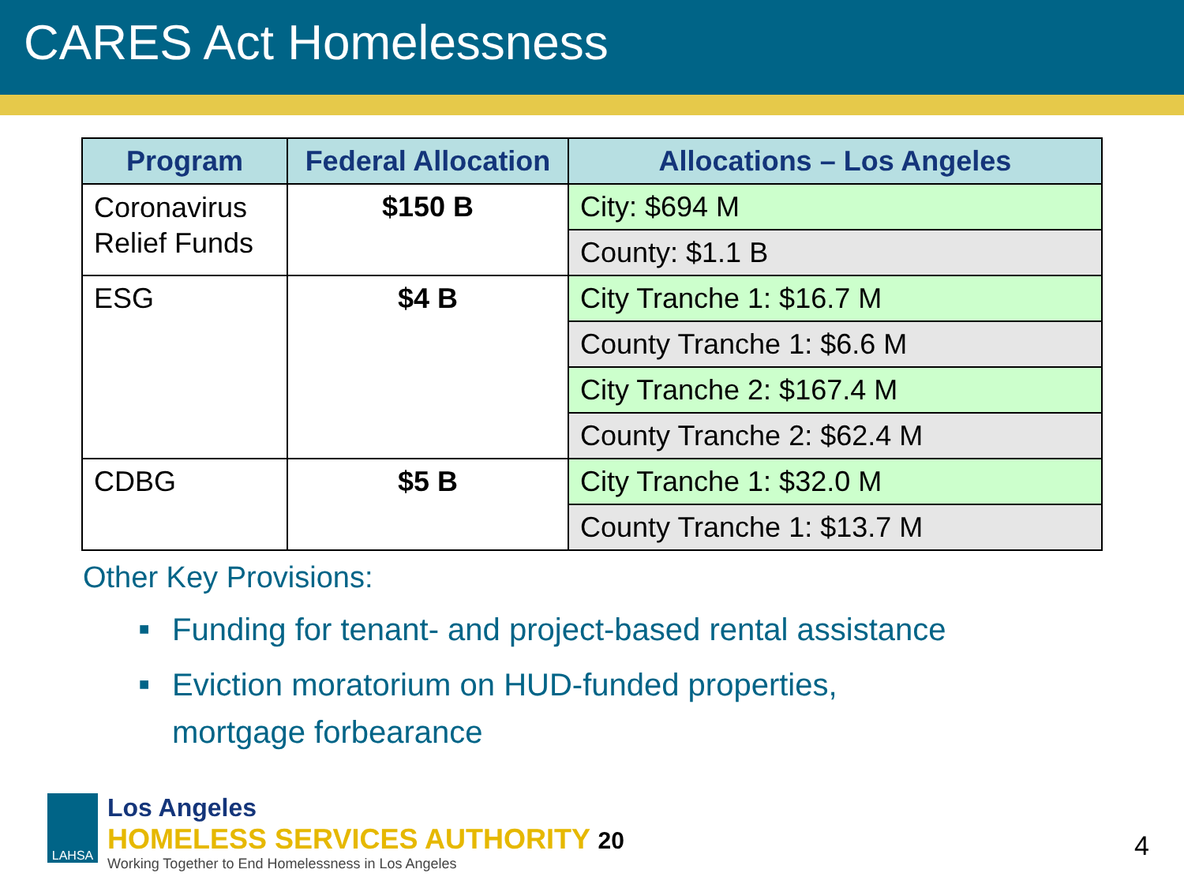CARES Act Homelessness
| Program | Federal Allocation | Allocations – Los Angeles |
| --- | --- | --- |
| Coronavirus Relief Funds | $150 B | City: $694 M |
| | | County: $1.1 B |
| ESG | $4 B | City Tranche 1: $16.7 M |
| | | County Tranche 1: $6.6 M |
| | | City Tranche 2: $167.4 M |
| | | County Tranche 2: $62.4 M |
| CDBG | $5 B | City Tranche 1: $32.0 M |
| | | County Tranche 1: $13.7 M |
Other Key Provisions:
■ Funding for tenant- and project-based rental assistance
■ Eviction moratorium on HUD-funded properties,
mortgage forbearance
LAHSA
Los Angeles
HOMELESS SERVICES AUTHORITY 20
Working Together to End Homelessness in Los Angeles
4